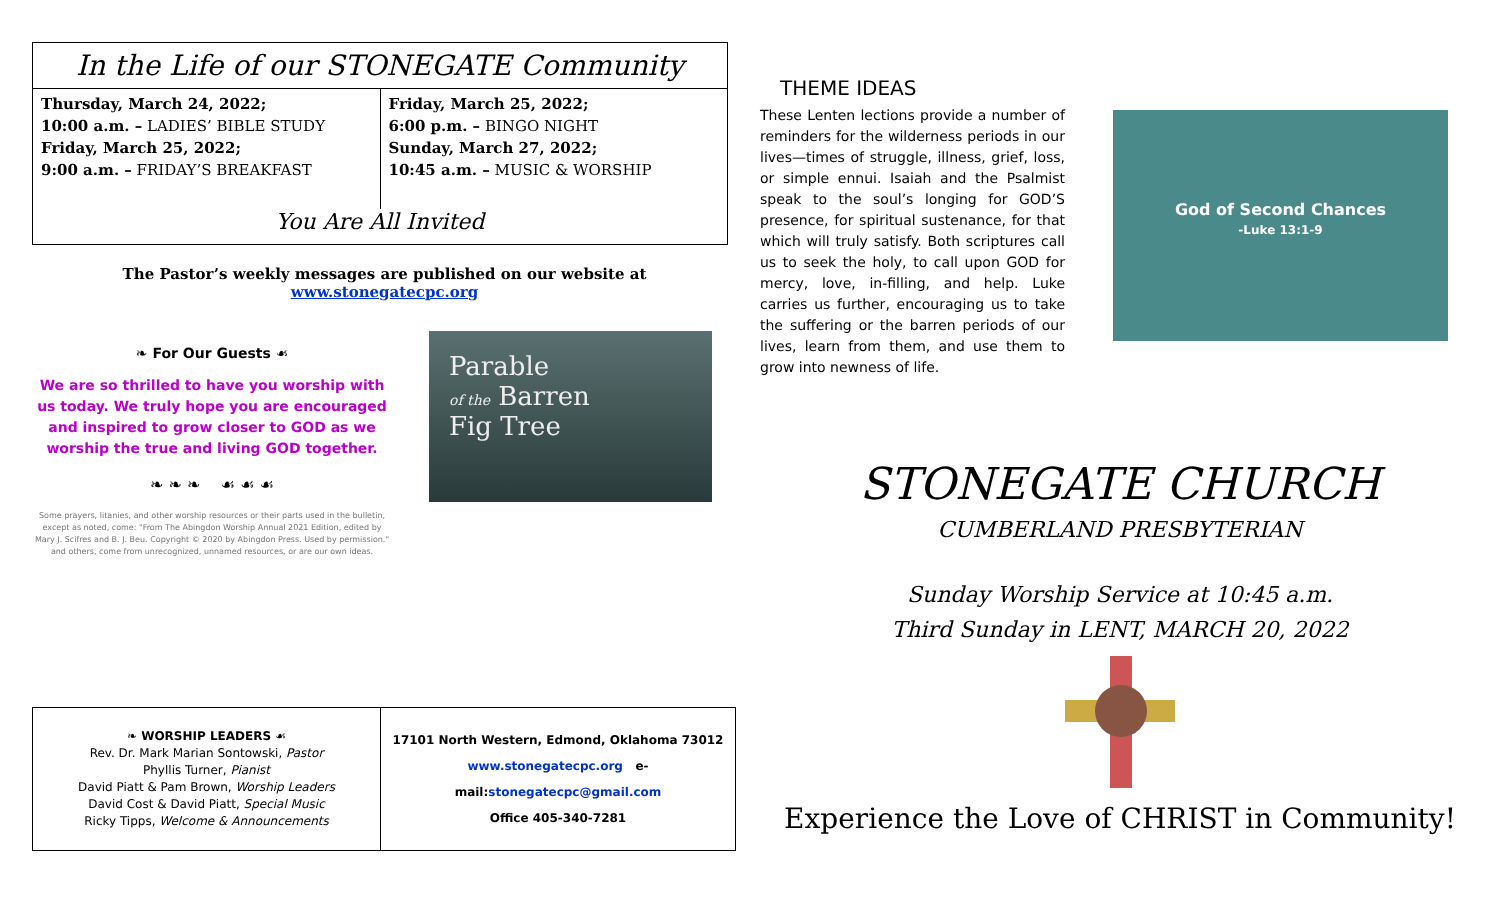In the Life of our STONEGATE Community
| Thursday, March 24, 2022; 10:00 a.m. – LADIES’ BIBLE STUDY Friday, March 25, 2022; 9:00 a.m. – FRIDAY’S BREAKFAST | Friday, March 25, 2022; 6:00 p.m. – BINGO NIGHT Sunday, March 27, 2022; 10:45 a.m. – MUSIC & WORSHIP |
You Are All Invited
The Pastor’s weekly messages are published on our website at www.stonegatecpc.org
❧ For Our Guests ☙
We are so thrilled to have you worship with us today. We truly hope you are encouraged and inspired to grow closer to GOD as we worship the true and living GOD together.
❧ ❧ ❧ ☙ ☙ ☙
Some prayers, litanies, and other worship resources or their parts used in the bulletin, except as noted, come: "From The Abingdon Worship Annual 2021 Edition, edited by Mary J. Scifres and B. J. Beu. Copyright © 2020 by Abingdon Press. Used by permission." and others, come from unrecognized, unnamed resources, or are our own ideas.
Parable
of the Barren
Fig Tree
| ❧ WORSHIP LEADERS ☙ Rev. Dr. Mark Marian Sontowski, Pastor Phyllis Turner, Pianist David Piatt & Pam Brown, Worship Leaders David Cost & David Piatt, Special Music Ricky Tipps, Welcome & Announcements | 17101 North Western, Edmond, Oklahoma 73012 www.stonegatecpc.org e-mail: stonegatecpc@gmail.com Office 405-340-7281 |
THEME IDEAS
These Lenten lections provide a number of reminders for the wilderness periods in our lives—times of struggle, illness, grief, loss, or simple ennui. Isaiah and the Psalmist speak to the soul’s longing for GOD’S presence, for spiritual sustenance, for that which will truly satisfy. Both scriptures call us to seek the holy, to call upon GOD for mercy, love, in-filling, and help. Luke carries us further, encouraging us to take the suffering or the barren periods of our lives, learn from them, and use them to grow into newness of life.
God of Second Chances
-Luke 13:1-9
STONEGATE CHURCH
CUMBERLAND PRESBYTERIAN
Sunday Worship Service at 10:45 a.m.
Third Sunday in LENT, MARCH 20, 2022
Experience the Love of CHRIST in Community!